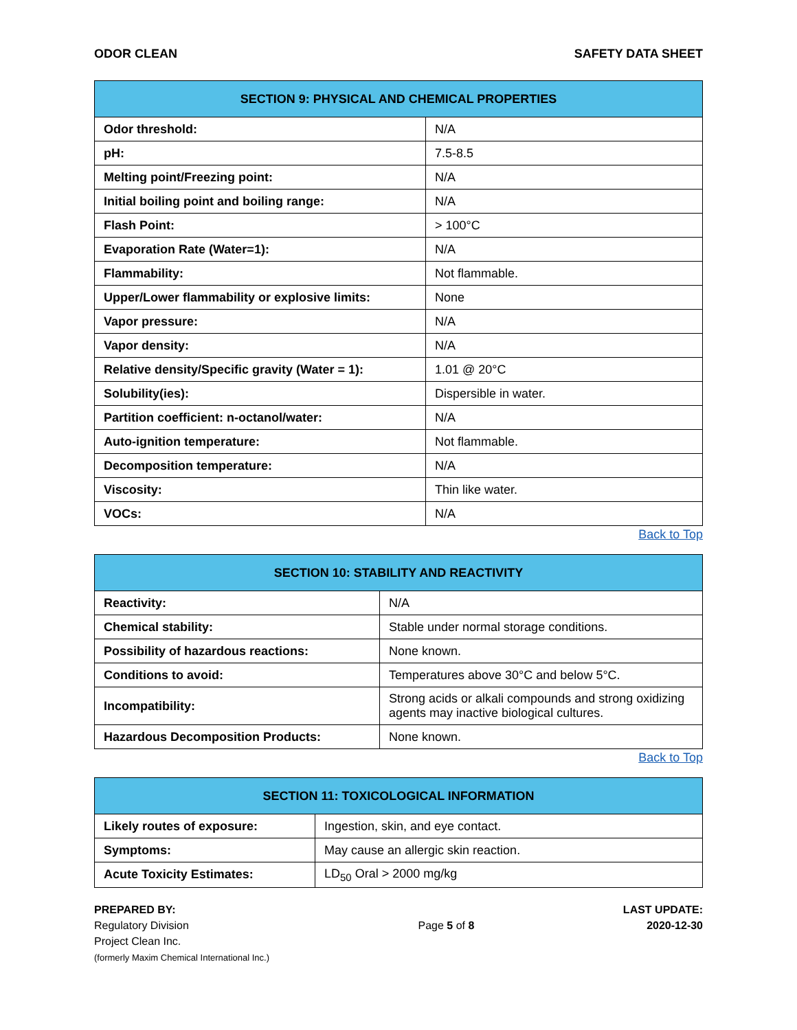ODOR CLEAN SAFETY DATA SHEET
| SECTION 9: PHYSICAL AND CHEMICAL PROPERTIES | |
| --- | --- |
| Odor threshold: | N/A |
| pH: | 7.5-8.5 |
| Melting point/Freezing point: | N/A |
| Initial boiling point and boiling range: | N/A |
| Flash Point: | > 100°C |
| Evaporation Rate (Water=1): | N/A |
| Flammability: | Not flammable. |
| Upper/Lower flammability or explosive limits: | None |
| Vapor pressure: | N/A |
| Vapor density: | N/A |
| Relative density/Specific gravity (Water = 1): | 1.01 @ 20°C |
| Solubility(ies): | Dispersible in water. |
| Partition coefficient: n-octanol/water: | N/A |
| Auto-ignition temperature: | Not flammable. |
| Decomposition temperature: | N/A |
| Viscosity: | Thin like water. |
| VOCs: | N/A |
Back to Top
| SECTION 10: STABILITY AND REACTIVITY | |
| --- | --- |
| Reactivity: | N/A |
| Chemical stability: | Stable under normal storage conditions. |
| Possibility of hazardous reactions: | None known. |
| Conditions to avoid: | Temperatures above 30°C and below 5°C. |
| Incompatibility: | Strong acids or alkali compounds and strong oxidizing agents may inactive biological cultures. |
| Hazardous Decomposition Products: | None known. |
Back to Top
| SECTION 11: TOXICOLOGICAL INFORMATION | |
| --- | --- |
| Likely routes of exposure: | Ingestion, skin, and eye contact. |
| Symptoms: | May cause an allergic skin reaction. |
| Acute Toxicity Estimates: | LD<sub>50</sub> Oral > 2000 mg/kg |
PREPARED BY:
Regulatory Division
Project Clean Inc.
(formerly Maxim Chemical International Inc.)
Page 5 of 8
LAST UPDATE:
2020-12-30